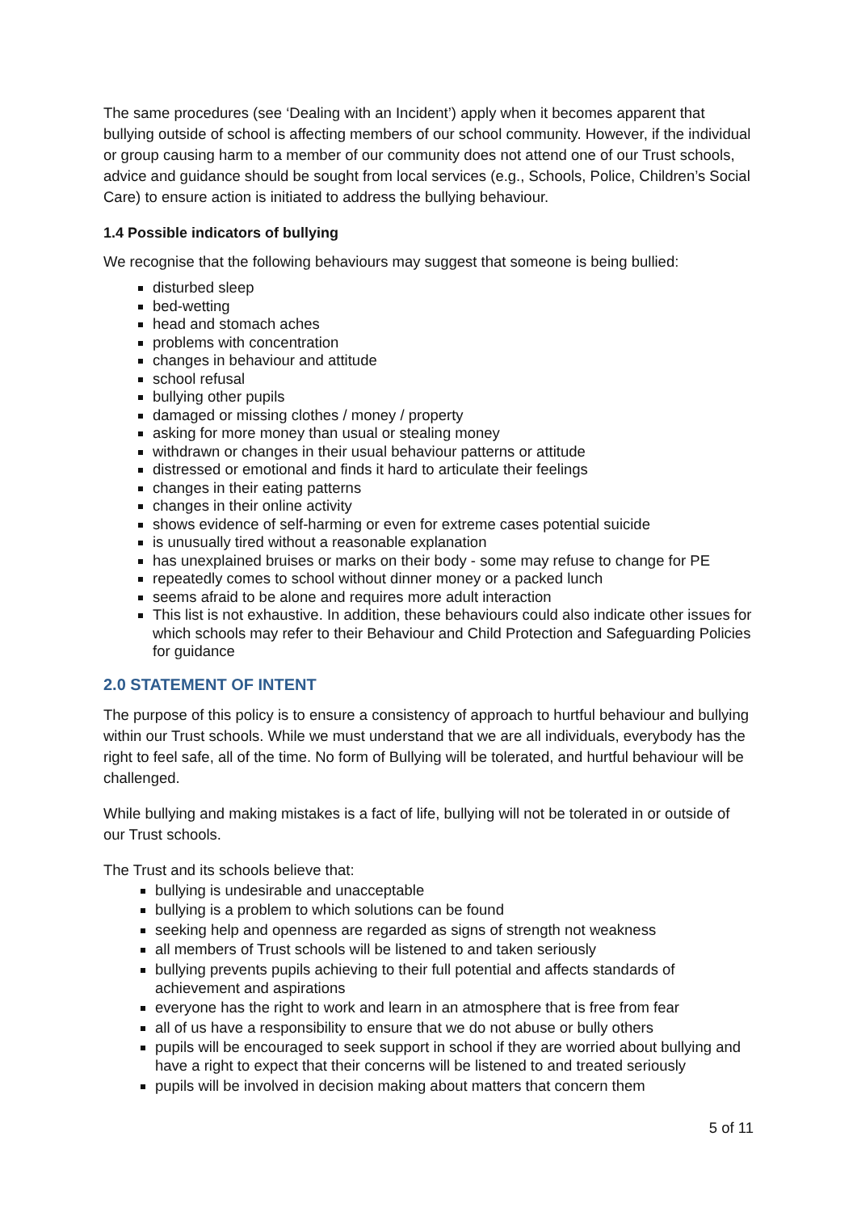The same procedures (see ‘Dealing with an Incident’) apply when it becomes apparent that bullying outside of school is affecting members of our school community. However, if the individual or group causing harm to a member of our community does not attend one of our Trust schools, advice and guidance should be sought from local services (e.g., Schools, Police, Children’s Social Care) to ensure action is initiated to address the bullying behaviour.
1.4 Possible indicators of bullying
We recognise that the following behaviours may suggest that someone is being bullied:
disturbed sleep
bed-wetting
head and stomach aches
problems with concentration
changes in behaviour and attitude
school refusal
bullying other pupils
damaged or missing clothes / money / property
asking for more money than usual or stealing money
withdrawn or changes in their usual behaviour patterns or attitude
distressed or emotional and finds it hard to articulate their feelings
changes in their eating patterns
changes in their online activity
shows evidence of self-harming or even for extreme cases potential suicide
is unusually tired without a reasonable explanation
has unexplained bruises or marks on their body - some may refuse to change for PE
repeatedly comes to school without dinner money or a packed lunch
seems afraid to be alone and requires more adult interaction
This list is not exhaustive. In addition, these behaviours could also indicate other issues for which schools may refer to their Behaviour and Child Protection and Safeguarding Policies for guidance
2.0 STATEMENT OF INTENT
The purpose of this policy is to ensure a consistency of approach to hurtful behaviour and bullying within our Trust schools. While we must understand that we are all individuals, everybody has the right to feel safe, all of the time. No form of Bullying will be tolerated, and hurtful behaviour will be challenged.
While bullying and making mistakes is a fact of life, bullying will not be tolerated in or outside of our Trust schools.
The Trust and its schools believe that:
bullying is undesirable and unacceptable
bullying is a problem to which solutions can be found
seeking help and openness are regarded as signs of strength not weakness
all members of Trust schools will be listened to and taken seriously
bullying prevents pupils achieving to their full potential and affects standards of achievement and aspirations
everyone has the right to work and learn in an atmosphere that is free from fear
all of us have a responsibility to ensure that we do not abuse or bully others
pupils will be encouraged to seek support in school if they are worried about bullying and have a right to expect that their concerns will be listened to and treated seriously
pupils will be involved in decision making about matters that concern them
5 of 11